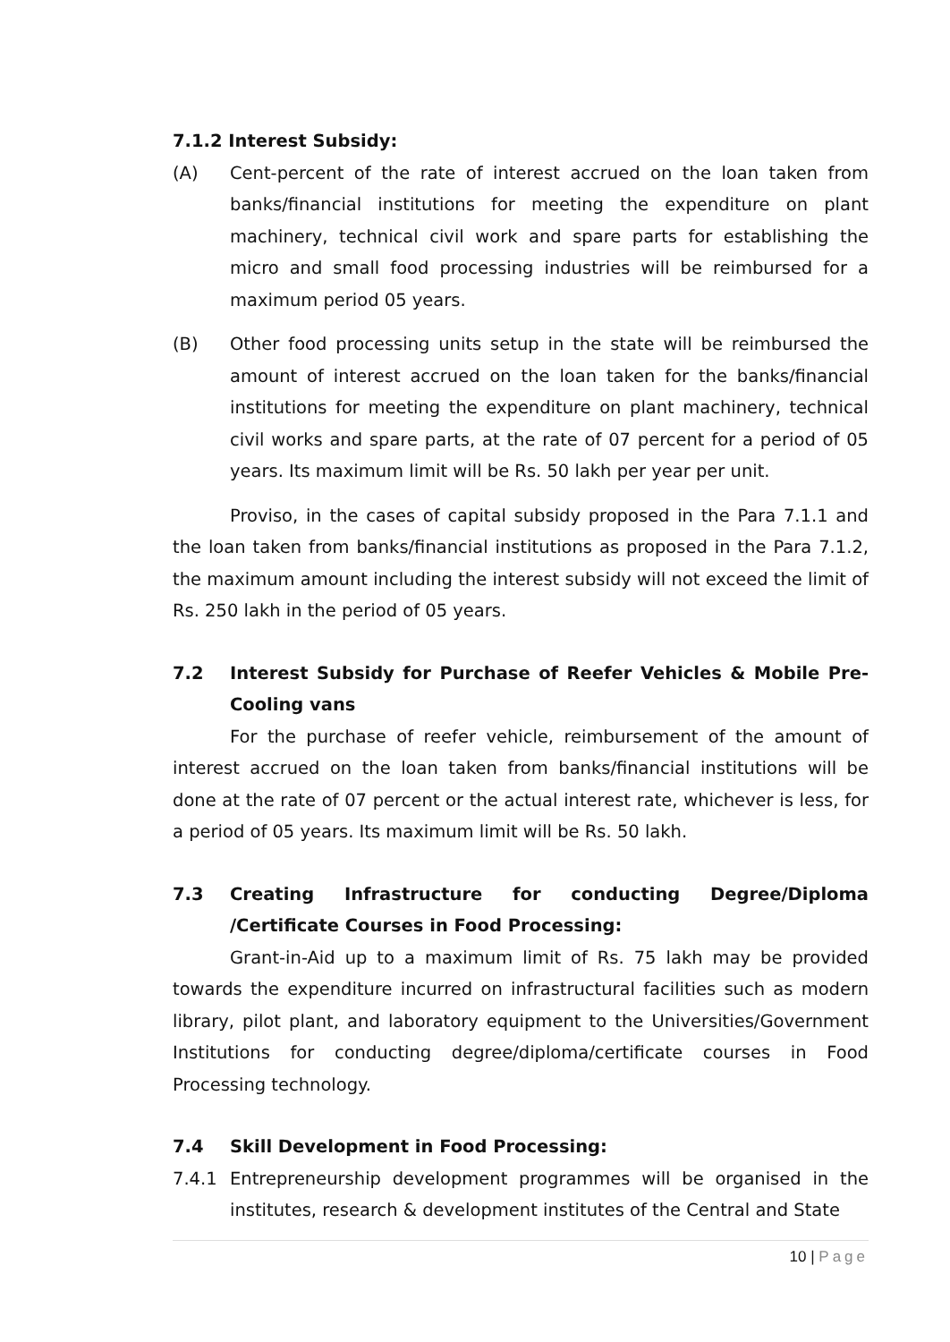7.1.2 Interest Subsidy:
(A) Cent-percent of the rate of interest accrued on the loan taken from banks/financial institutions for meeting the expenditure on plant machinery, technical civil work and spare parts for establishing the micro and small food processing industries will be reimbursed for a maximum period 05 years.
(B) Other food processing units setup in the state will be reimbursed the amount of interest accrued on the loan taken for the banks/financial institutions for meeting the expenditure on plant machinery, technical civil works and spare parts, at the rate of 07 percent for a period of 05 years. Its maximum limit will be Rs. 50 lakh per year per unit.
Proviso, in the cases of capital subsidy proposed in the Para 7.1.1 and the loan taken from banks/financial institutions as proposed in the Para 7.1.2, the maximum amount including the interest subsidy will not exceed the limit of Rs. 250 lakh in the period of 05 years.
7.2 Interest Subsidy for Purchase of Reefer Vehicles & Mobile Pre-Cooling vans
For the purchase of reefer vehicle, reimbursement of the amount of interest accrued on the loan taken from banks/financial institutions will be done at the rate of 07 percent or the actual interest rate, whichever is less, for a period of 05 years. Its maximum limit will be Rs. 50 lakh.
7.3 Creating Infrastructure for conducting Degree/Diploma /Certificate Courses in Food Processing:
Grant-in-Aid up to a maximum limit of Rs. 75 lakh may be provided towards the expenditure incurred on infrastructural facilities such as modern library, pilot plant, and laboratory equipment to the Universities/Government Institutions for conducting degree/diploma/certificate courses in Food Processing technology.
7.4 Skill Development in Food Processing:
7.4.1 Entrepreneurship development programmes will be organised in the institutes, research & development institutes of the Central and State
10 | Page